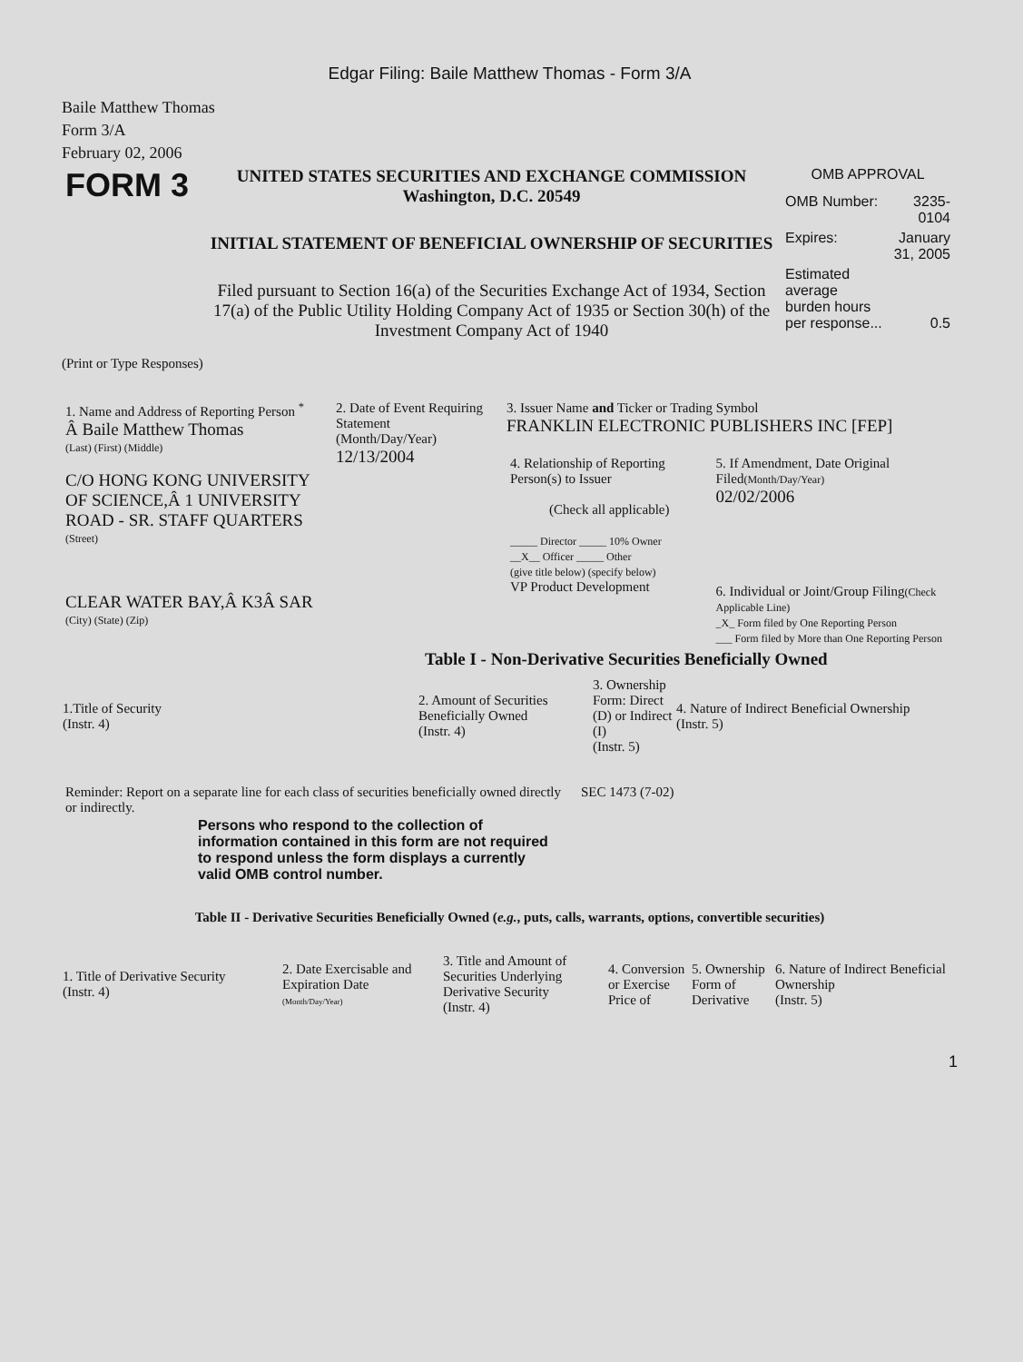Edgar Filing: Baile Matthew Thomas - Form 3/A
Baile Matthew Thomas
Form 3/A
February 02, 2006
| FORM 3 | UNITED STATES SECURITIES AND EXCHANGE COMMISSION Washington, D.C. 20549 INITIAL STATEMENT OF BENEFICIAL OWNERSHIP OF SECURITIES Filed pursuant to Section 16(a) of the Securities Exchange Act of 1934, Section 17(a) of the Public Utility Holding Company Act of 1935 or Section 30(h) of the Investment Company Act of 1940 | OMB APPROVAL / OMB Number: / 3235-0104 / / Expires: / January 31, 2005 / / Estimated average burden hours per response... / 0.5 / |
(Print or Type Responses)
| 1. Name and Address of Reporting Person <sup>*</sup> Â Baile Matthew Thomas (Last) (First) (Middle) C/O HONG KONG UNIVERSITY OF SCIENCE,Â 1 UNIVERSITY ROAD - SR. STAFF QUARTERS (Street) CLEAR WATER BAY,Â K3Â SAR (City) (State) (Zip) | 2. Date of Event Requiring Statement (Month/Day/Year) 12/13/2004 | 3. Issuer Name and Ticker or Trading Symbol FRANKLIN ELECTRONIC PUBLISHERS INC [FEP] / 4. Relationship of Reporting Person(s) to Issuer (Check all applicable) _____ Director _____ 10% Owner __X__ Officer _____ Other (give title below) (specify below) VP Product Development / 5. If Amendment, Date Original Filed (Month/Day/Year) 02/02/2006 6. Individual or Joint/Group Filing (Check Applicable Line) _X_ Form filed by One Reporting Person ___ Form filed by More than One Reporting Person / |
Table I - Non-Derivative Securities Beneficially Owned
| 1.Title of Security (Instr. 4) | 2. Amount of Securities Beneficially Owned (Instr. 4) | 3. Ownership Form: Direct (D) or Indirect (I) (Instr. 5) | 4. Nature of Indirect Beneficial Ownership (Instr. 5) |
| --- | --- | --- | --- |
| Reminder: Report on a separate line for each class of securities beneficially owned directly or indirectly. | SEC 1473 (7-02) |
Persons who respond to the collection of information contained in this form are not required to respond unless the form displays a currently valid OMB control number.
Table II - Derivative Securities Beneficially Owned (e.g., puts, calls, warrants, options, convertible securities)
| 1. Title of Derivative Security (Instr. 4) | 2. Date Exercisable and Expiration Date (Month/Day/Year) | 3. Title and Amount of Securities Underlying Derivative Security (Instr. 4) | 4. Conversion or Exercise Price of | 5. Ownership Form of Derivative | 6. Nature of Indirect Beneficial Ownership (Instr. 5) |
| --- | --- | --- | --- | --- | --- |
1